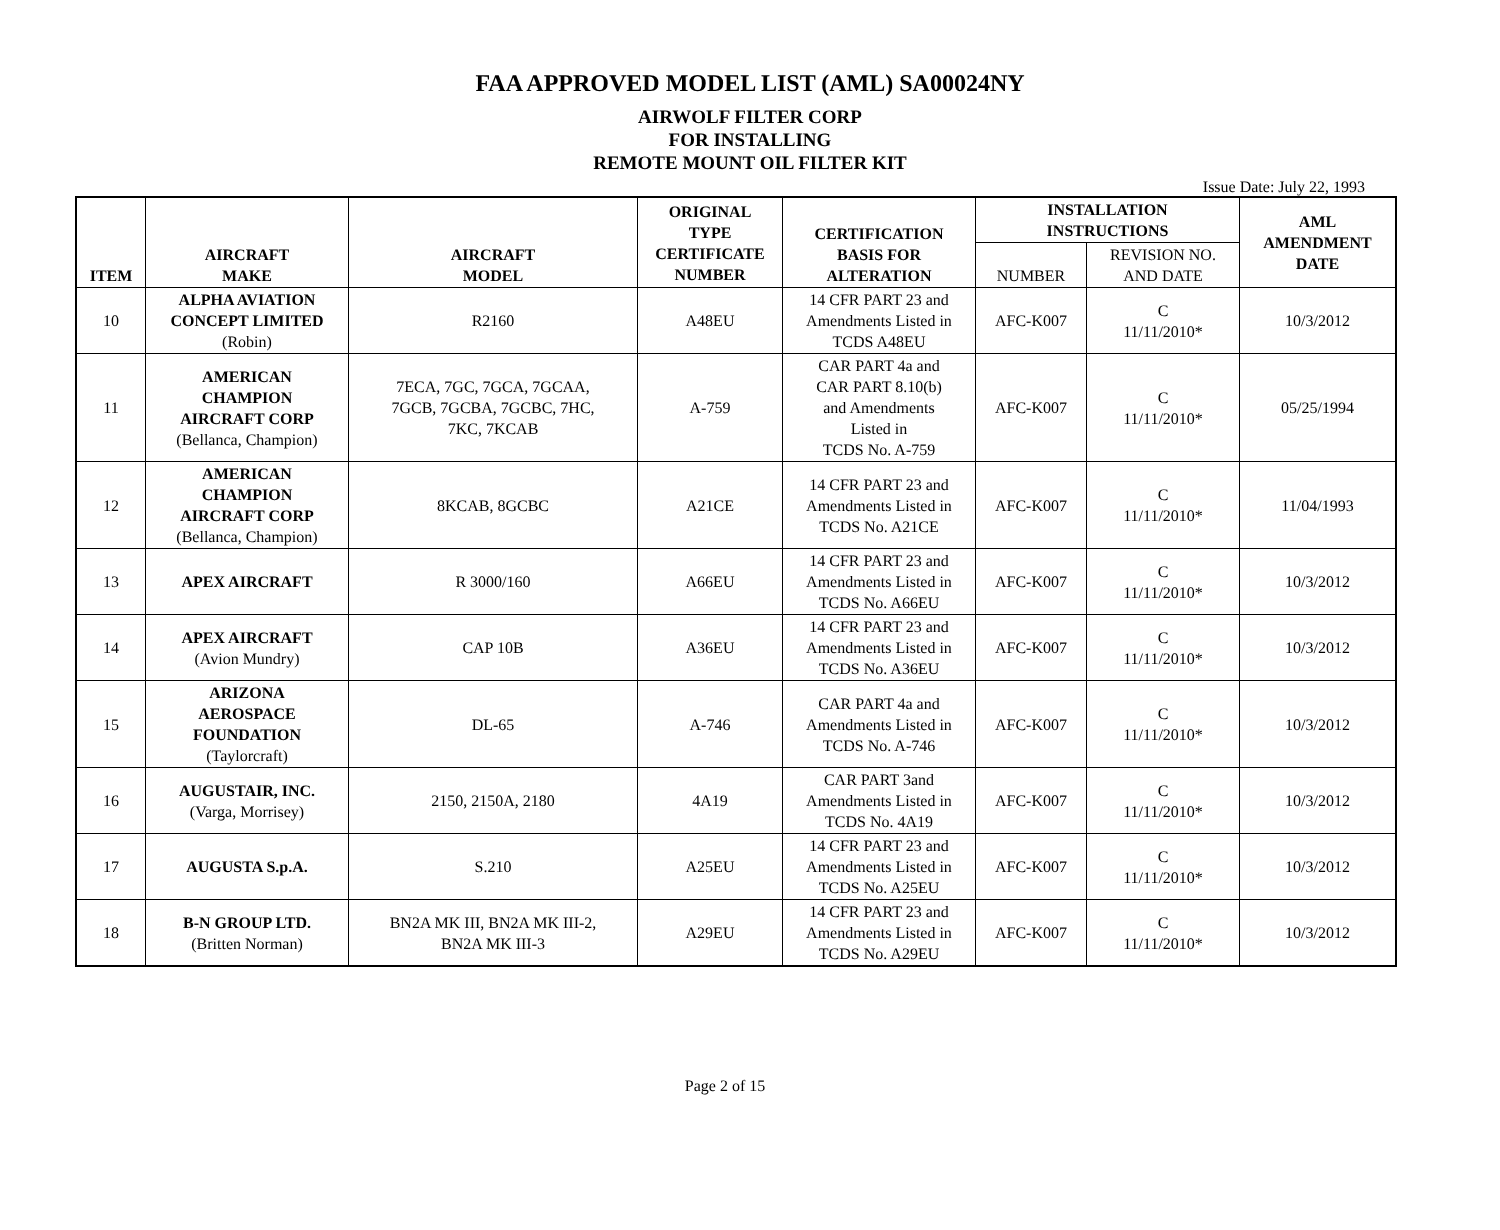FAA APPROVED MODEL LIST (AML) SA00024NY
AIRWOLF FILTER CORP
FOR INSTALLING
REMOTE MOUNT OIL FILTER KIT
Issue Date: July 22, 1993
| ITEM | AIRCRAFT MAKE | AIRCRAFT MODEL | ORIGINAL TYPE CERTIFICATE NUMBER | CERTIFICATION BASIS FOR ALTERATION | INSTALLATION INSTRUCTIONS | | AML AMENDMENT DATE |
| --- | --- | --- | --- | --- | --- | --- | --- |
| | | | | | NUMBER | REVISION NO. AND DATE | |
| 10 | ALPHA AVIATION CONCEPT LIMITED (Robin) | R2160 | A48EU | 14 CFR PART 23 and Amendments Listed in TCDS A48EU | AFC-K007 | C 11/11/2010* | 10/3/2012 |
| 11 | AMERICAN CHAMPION AIRCRAFT CORP (Bellanca, Champion) | 7ECA, 7GC, 7GCA, 7GCAA, 7GCB, 7GCBA, 7GCBC, 7HC, 7KC, 7KCAB | A-759 | CAR PART 4a and CAR PART 8.10(b) and Amendments Listed in TCDS No. A-759 | AFC-K007 | C 11/11/2010* | 05/25/1994 |
| 12 | AMERICAN CHAMPION AIRCRAFT CORP (Bellanca, Champion) | 8KCAB, 8GCBC | A21CE | 14 CFR PART 23 and Amendments Listed in TCDS No. A21CE | AFC-K007 | C 11/11/2010* | 11/04/1993 |
| 13 | APEX AIRCRAFT | R 3000/160 | A66EU | 14 CFR PART 23 and Amendments Listed in TCDS No. A66EU | AFC-K007 | C 11/11/2010* | 10/3/2012 |
| 14 | APEX AIRCRAFT (Avion Mundry) | CAP 10B | A36EU | 14 CFR PART 23 and Amendments Listed in TCDS No. A36EU | AFC-K007 | C 11/11/2010* | 10/3/2012 |
| 15 | ARIZONA AEROSPACE FOUNDATION (Taylorcraft) | DL-65 | A-746 | CAR PART 4a and Amendments Listed in TCDS No. A-746 | AFC-K007 | C 11/11/2010* | 10/3/2012 |
| 16 | AUGUSTAIR, INC. (Varga, Morrisey) | 2150, 2150A, 2180 | 4A19 | CAR PART 3and Amendments Listed in TCDS No. 4A19 | AFC-K007 | C 11/11/2010* | 10/3/2012 |
| 17 | AUGUSTA S.p.A. | S.210 | A25EU | 14 CFR PART 23 and Amendments Listed in TCDS No. A25EU | AFC-K007 | C 11/11/2010* | 10/3/2012 |
| 18 | B-N GROUP LTD. (Britten Norman) | BN2A MK III, BN2A MK III-2, BN2A MK III-3 | A29EU | 14 CFR PART 23 and Amendments Listed in TCDS No. A29EU | AFC-K007 | C 11/11/2010* | 10/3/2012 |
Page 2 of 15